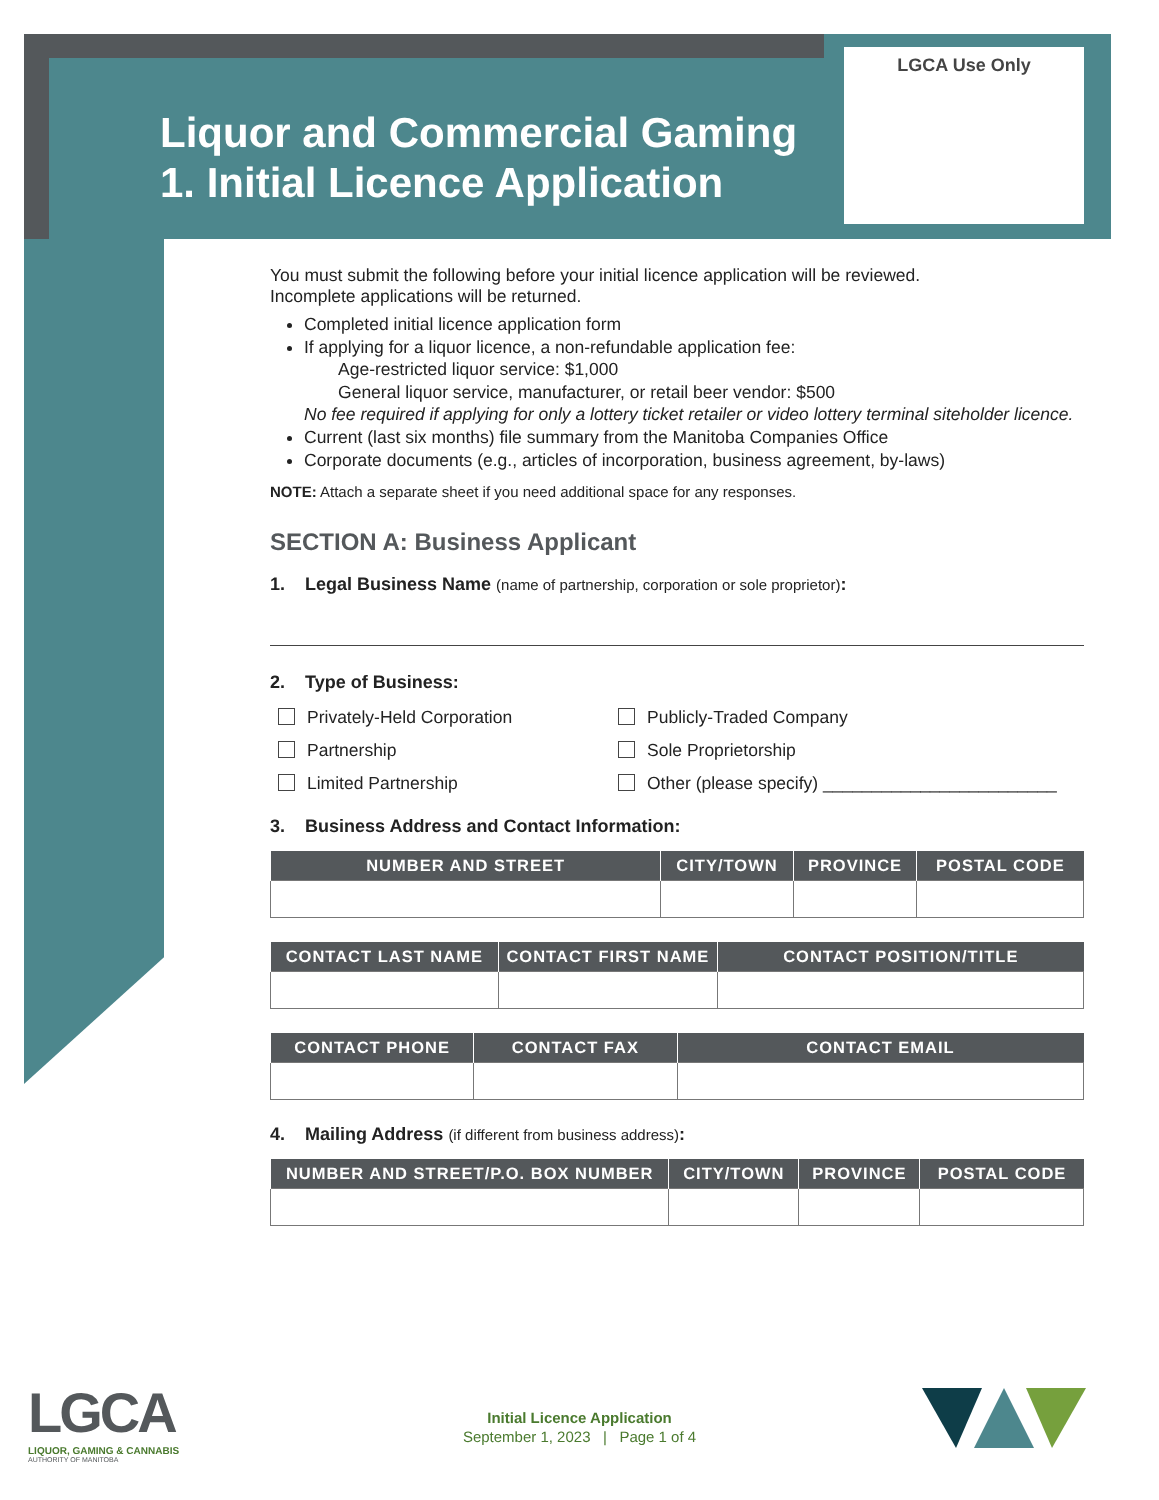LGCA Use Only
Liquor and Commercial Gaming
1. Initial Licence Application
You must submit the following before your initial licence application will be reviewed.
Incomplete applications will be returned.
Completed initial licence application form
If applying for a liquor licence, a non-refundable application fee:
Age-restricted liquor service: $1,000
General liquor service, manufacturer, or retail beer vendor: $500
No fee required if applying for only a lottery ticket retailer or video lottery terminal siteholder licence.
Current (last six months) file summary from the Manitoba Companies Office
Corporate documents (e.g., articles of incorporation, business agreement, by-laws)
NOTE: Attach a separate sheet if you need additional space for any responses.
SECTION A: Business Applicant
1. Legal Business Name (name of partnership, corporation or sole proprietor):
2. Type of Business:
Privately-Held Corporation
Publicly-Traded Company
Partnership
Sole Proprietorship
Limited Partnership
Other (please specify) ________________________
3. Business Address and Contact Information:
| NUMBER AND STREET | CITY/TOWN | PROVINCE | POSTAL CODE |
| --- | --- | --- | --- |
| CONTACT LAST NAME | CONTACT FIRST NAME | CONTACT POSITION/TITLE |
| --- | --- | --- |
| CONTACT PHONE | CONTACT FAX | CONTACT EMAIL |
| --- | --- | --- |
4. Mailing Address (if different from business address):
| NUMBER AND STREET/P.O. BOX NUMBER | CITY/TOWN | PROVINCE | POSTAL CODE |
| --- | --- | --- | --- |
LGCA
LIQUOR, GAMING & CANNABIS
AUTHORITY OF MANITOBA
Initial Licence Application
September 1, 2023 | Page 1 of 4